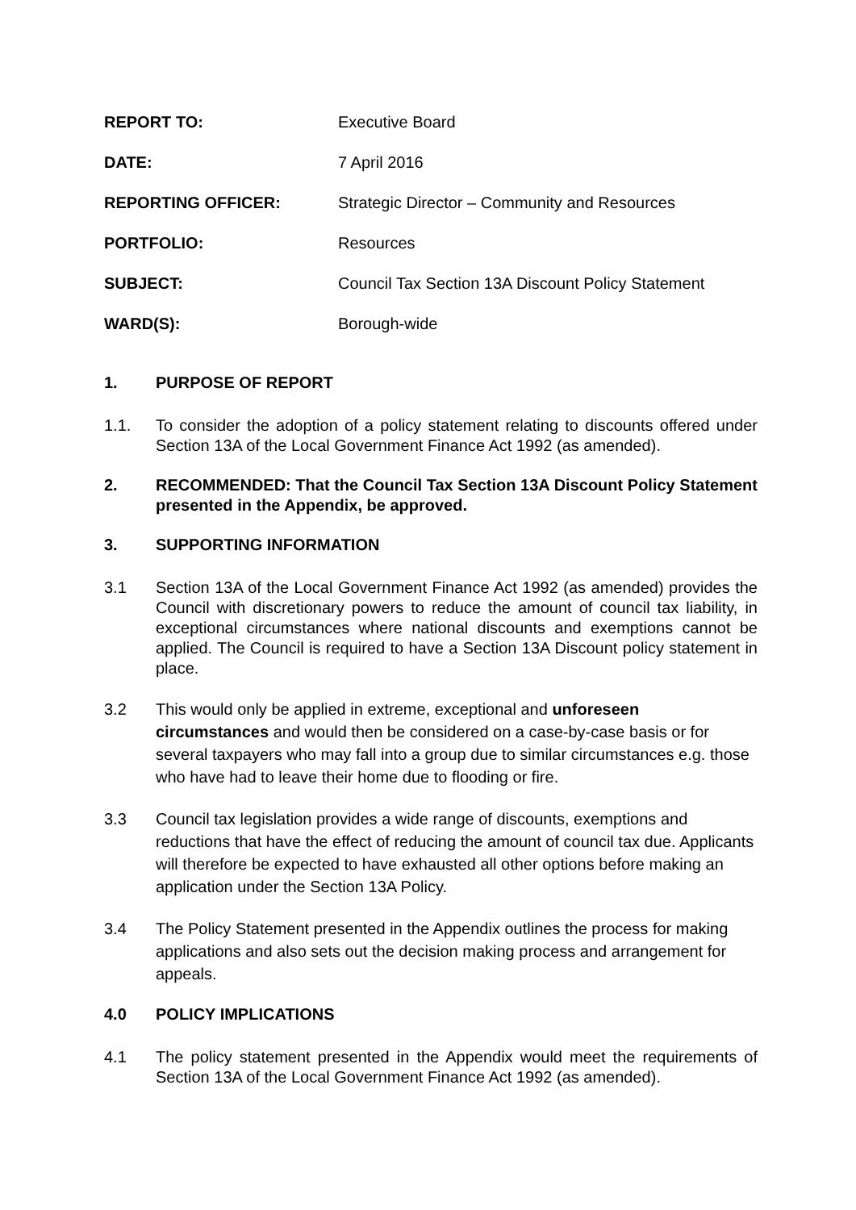REPORT TO: Executive Board
DATE: 7 April 2016
REPORTING OFFICER: Strategic Director – Community and Resources
PORTFOLIO: Resources
SUBJECT: Council Tax Section 13A Discount Policy Statement
WARD(S): Borough-wide
1. PURPOSE OF REPORT
1.1. To consider the adoption of a policy statement relating to discounts offered under Section 13A of the Local Government Finance Act 1992 (as amended).
2. RECOMMENDED: That the Council Tax Section 13A Discount Policy Statement presented in the Appendix, be approved.
3. SUPPORTING INFORMATION
3.1 Section 13A of the Local Government Finance Act 1992 (as amended) provides the Council with discretionary powers to reduce the amount of council tax liability, in exceptional circumstances where national discounts and exemptions cannot be applied. The Council is required to have a Section 13A Discount policy statement in place.
3.2 This would only be applied in extreme, exceptional and unforeseen
circumstances and would then be considered on a case-by-case basis or for several taxpayers who may fall into a group due to similar circumstances e.g. those who have had to leave their home due to flooding or fire.
3.3 Council tax legislation provides a wide range of discounts, exemptions and reductions that have the effect of reducing the amount of council tax due. Applicants will therefore be expected to have exhausted all other options before making an application under the Section 13A Policy.
3.4 The Policy Statement presented in the Appendix outlines the process for making applications and also sets out the decision making process and arrangement for appeals.
4.0 POLICY IMPLICATIONS
4.1 The policy statement presented in the Appendix would meet the requirements of Section 13A of the Local Government Finance Act 1992 (as amended).